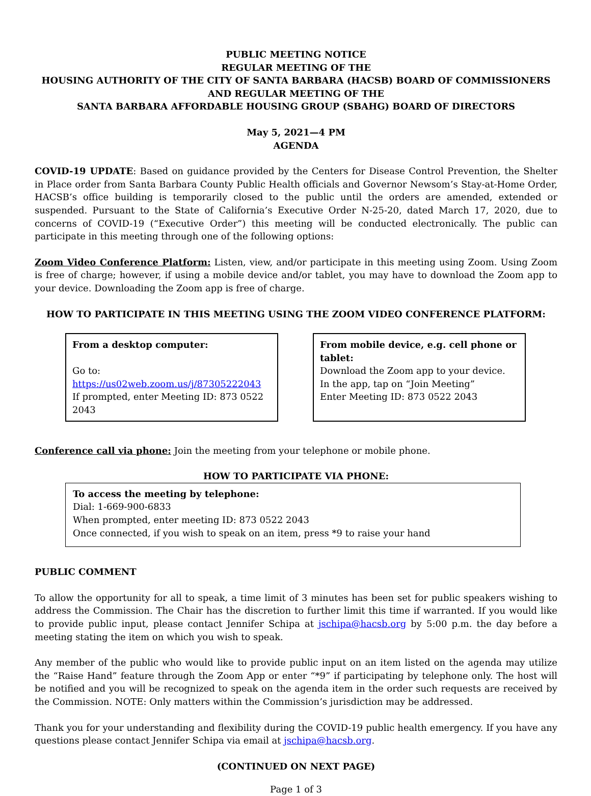PUBLIC MEETING NOTICE
REGULAR MEETING OF THE
HOUSING AUTHORITY OF THE CITY OF SANTA BARBARA (HACSB) BOARD OF COMMISSIONERS
AND REGULAR MEETING OF THE
SANTA BARBARA AFFORDABLE HOUSING GROUP (SBAHG) BOARD OF DIRECTORS
May 5, 2021—4 PM
AGENDA
COVID-19 UPDATE: Based on guidance provided by the Centers for Disease Control Prevention, the Shelter in Place order from Santa Barbara County Public Health officials and Governor Newsom’s Stay-at-Home Order, HACSB’s office building is temporarily closed to the public until the orders are amended, extended or suspended. Pursuant to the State of California’s Executive Order N-25-20, dated March 17, 2020, due to concerns of COVID-19 (“Executive Order”) this meeting will be conducted electronically. The public can participate in this meeting through one of the following options:
Zoom Video Conference Platform: Listen, view, and/or participate in this meeting using Zoom. Using Zoom is free of charge; however, if using a mobile device and/or tablet, you may have to download the Zoom app to your device. Downloading the Zoom app is free of charge.
HOW TO PARTICIPATE IN THIS MEETING USING THE ZOOM VIDEO CONFERENCE PLATFORM:
From a desktop computer:
Go to: https://us02web.zoom.us/j/87305222043
If prompted, enter Meeting ID: 873 0522 2043
From mobile device, e.g. cell phone or tablet:
Download the Zoom app to your device.
In the app, tap on “Join Meeting”
Enter Meeting ID: 873 0522 2043
Conference call via phone: Join the meeting from your telephone or mobile phone.
HOW TO PARTICIPATE VIA PHONE:
To access the meeting by telephone:
Dial: 1-669-900-6833
When prompted, enter meeting ID: 873 0522 2043
Once connected, if you wish to speak on an item, press *9 to raise your hand
PUBLIC COMMENT
To allow the opportunity for all to speak, a time limit of 3 minutes has been set for public speakers wishing to address the Commission. The Chair has the discretion to further limit this time if warranted. If you would like to provide public input, please contact Jennifer Schipa at jschipa@hacsb.org by 5:00 p.m. the day before a meeting stating the item on which you wish to speak.
Any member of the public who would like to provide public input on an item listed on the agenda may utilize the “Raise Hand” feature through the Zoom App or enter “*9” if participating by telephone only. The host will be notified and you will be recognized to speak on the agenda item in the order such requests are received by the Commission. NOTE: Only matters within the Commission’s jurisdiction may be addressed.
Thank you for your understanding and flexibility during the COVID-19 public health emergency. If you have any questions please contact Jennifer Schipa via email at jschipa@hacsb.org.
(CONTINUED ON NEXT PAGE)
Page 1 of 3